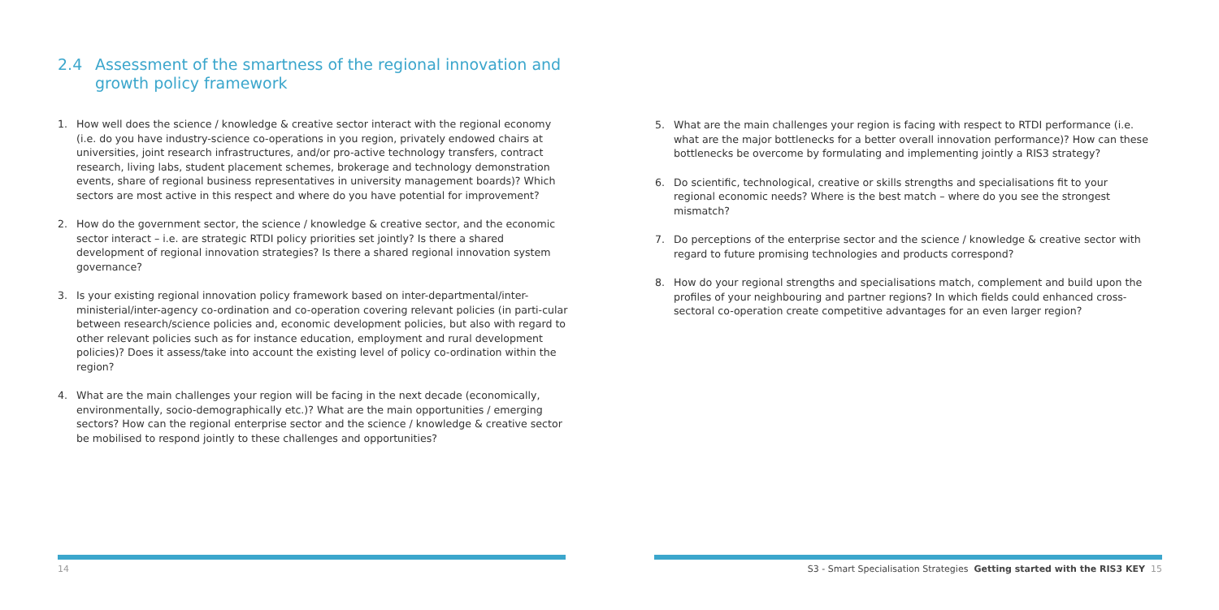2.4 Assessment of the smartness of the regional innovation and growth policy framework
1. How well does the science / knowledge & creative sector interact with the regional economy (i.e. do you have industry-science co-operations in you region, privately endowed chairs at universities, joint research infrastructures, and/or pro-active technology transfers, contract research, living labs, student placement schemes, brokerage and technology demonstration events, share of regional business representatives in university management boards)? Which sectors are most active in this respect and where do you have potential for improvement?
2. How do the government sector, the science / knowledge & creative sector, and the economic sector interact – i.e. are strategic RTDI policy priorities set jointly? Is there a shared development of regional innovation strategies? Is there a shared regional innovation system governance?
3. Is your existing regional innovation policy framework based on inter-departmental/inter-ministerial/inter-agency co-ordination and co-operation covering relevant policies (in parti-cular between research/science policies and, economic development policies, but also with regard to other relevant policies such as for instance education, employment and rural development policies)? Does it assess/take into account the existing level of policy co-ordination within the region?
4. What are the main challenges your region will be facing in the next decade (economically, environmentally, socio-demographically etc.)? What are the main opportunities / emerging sectors? How can the regional enterprise sector and the science / knowledge & creative sector be mobilised to respond jointly to these challenges and opportunities?
5. What are the main challenges your region is facing with respect to RTDI performance (i.e. what are the major bottlenecks for a better overall innovation performance)? How can these bottlenecks be overcome by formulating and implementing jointly a RIS3 strategy?
6. Do scientific, technological, creative or skills strengths and specialisations fit to your regional economic needs? Where is the best match – where do you see the strongest mismatch?
7. Do perceptions of the enterprise sector and the science / knowledge & creative sector with regard to future promising technologies and products correspond?
8. How do your regional strengths and specialisations match, complement and build upon the profiles of your neighbouring and partner regions? In which fields could enhanced cross-sectoral co-operation create competitive advantages for an even larger region?
14
S3 - Smart Specialisation Strategies Getting started with the RIS3 KEY 15